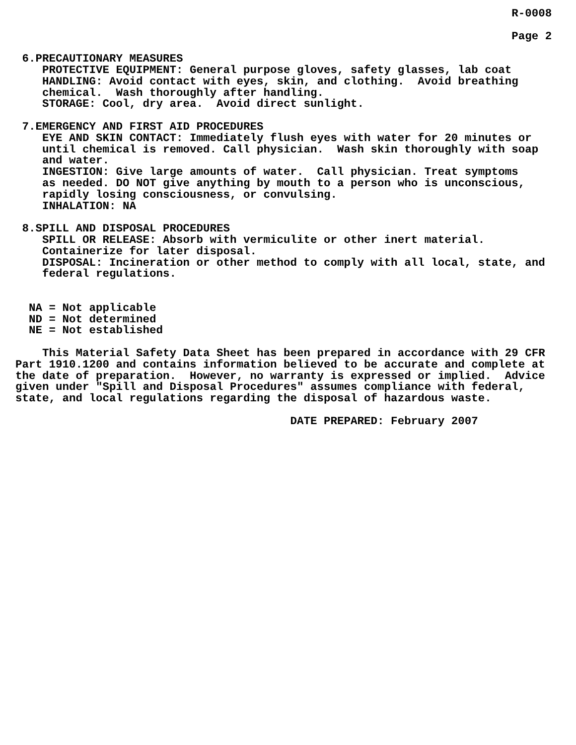R-0008

                                                                          Page 2

 6.PRECAUTIONARY MEASURES
    PROTECTIVE EQUIPMENT: General purpose gloves, safety glasses, lab coat
    HANDLING: Avoid contact with eyes, skin, and clothing.  Avoid breathing
    chemical.  Wash thoroughly after handling.
    STORAGE: Cool, dry area.  Avoid direct sunlight.

 7.EMERGENCY AND FIRST AID PROCEDURES
    EYE AND SKIN CONTACT: Immediately flush eyes with water for 20 minutes or
    until chemical is removed. Call physician.  Wash skin thoroughly with soap
    and water.
    INGESTION: Give large amounts of water.  Call physician. Treat symptoms
    as needed. DO NOT give anything by mouth to a person who is unconscious,
    rapidly losing consciousness, or convulsing.
    INHALATION: NA

 8.SPILL AND DISPOSAL PROCEDURES
    SPILL OR RELEASE: Absorb with vermiculite or other inert material.
    Containerize for later disposal.
    DISPOSAL: Incineration or other method to comply with all local, state, and
    federal regulations.


  NA = Not applicable
  ND = Not determined
  NE = Not established

    This Material Safety Data Sheet has been prepared in accordance with 29 CFR
Part 1910.1200 and contains information believed to be accurate and complete at
the date of preparation.  However, no warranty is expressed or implied.  Advice
given under "Spill and Disposal Procedures" assumes compliance with federal,
state, and local regulations regarding the disposal of hazardous waste.

                                         DATE PREPARED: February 2007